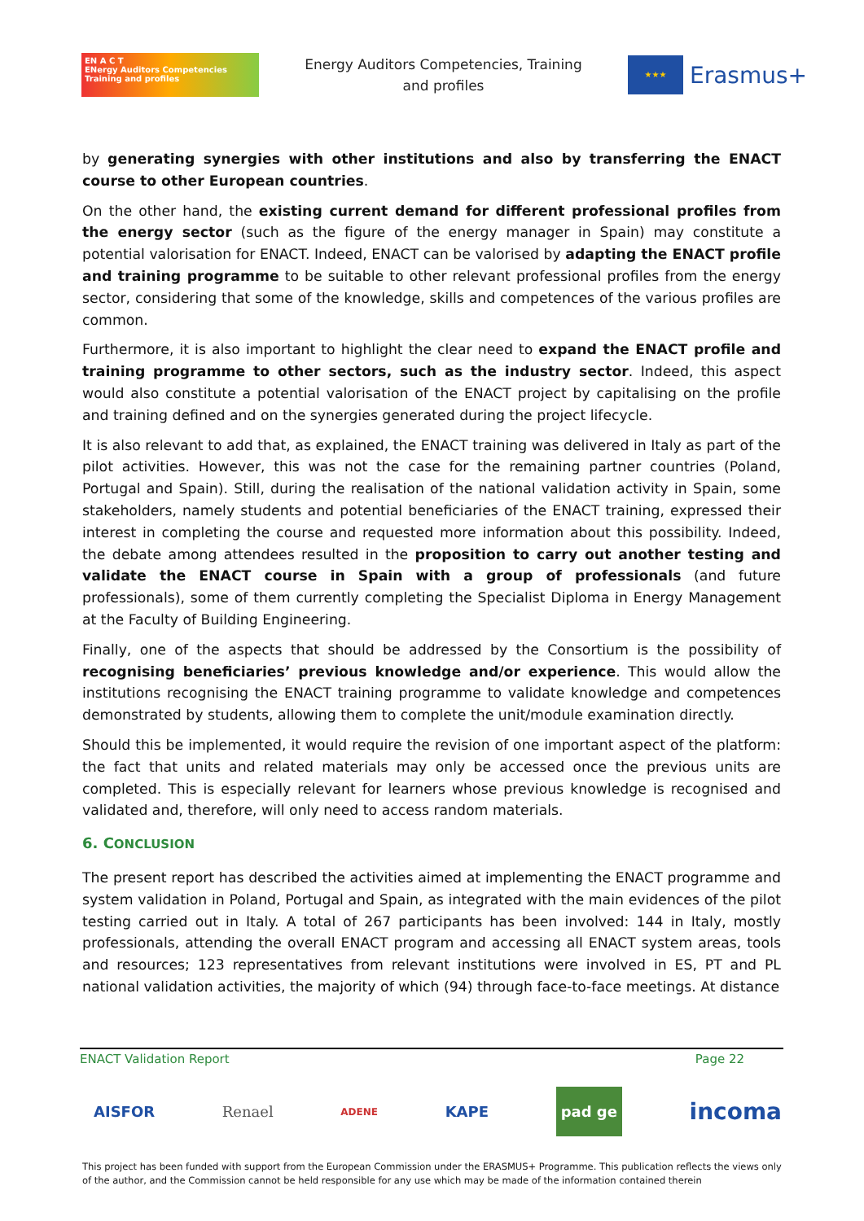EN A C T
ENergy Auditors Competencies
Training and profiles
Energy Auditors Competencies, Training
and profiles
★★★
Erasmus+
by generating synergies with other institutions and also by transferring the ENACT course to other European countries.
On the other hand, the existing current demand for different professional profiles from the energy sector (such as the figure of the energy manager in Spain) may constitute a potential valorisation for ENACT. Indeed, ENACT can be valorised by adapting the ENACT profile and training programme to be suitable to other relevant professional profiles from the energy sector, considering that some of the knowledge, skills and competences of the various profiles are common.
Furthermore, it is also important to highlight the clear need to expand the ENACT profile and training programme to other sectors, such as the industry sector. Indeed, this aspect would also constitute a potential valorisation of the ENACT project by capitalising on the profile and training defined and on the synergies generated during the project lifecycle.
It is also relevant to add that, as explained, the ENACT training was delivered in Italy as part of the pilot activities. However, this was not the case for the remaining partner countries (Poland, Portugal and Spain). Still, during the realisation of the national validation activity in Spain, some stakeholders, namely students and potential beneficiaries of the ENACT training, expressed their interest in completing the course and requested more information about this possibility. Indeed, the debate among attendees resulted in the proposition to carry out another testing and validate the ENACT course in Spain with a group of professionals (and future professionals), some of them currently completing the Specialist Diploma in Energy Management at the Faculty of Building Engineering.
Finally, one of the aspects that should be addressed by the Consortium is the possibility of recognising beneficiaries’ previous knowledge and/or experience. This would allow the institutions recognising the ENACT training programme to validate knowledge and competences demonstrated by students, allowing them to complete the unit/module examination directly.
Should this be implemented, it would require the revision of one important aspect of the platform: the fact that units and related materials may only be accessed once the previous units are completed. This is especially relevant for learners whose previous knowledge is recognised and validated and, therefore, will only need to access random materials.
6. CONCLUSION
The present report has described the activities aimed at implementing the ENACT programme and system validation in Poland, Portugal and Spain, as integrated with the main evidences of the pilot testing carried out in Italy. A total of 267 participants has been involved: 144 in Italy, mostly professionals, attending the overall ENACT program and accessing all ENACT system areas, tools and resources; 123 representatives from relevant institutions were involved in ES, PT and PL national validation activities, the majority of which (94) through face-to-face meetings. At distance
ENACT Validation Report Page 22
AISFOR Renael ADENE KAPE pad ge incoma
This project has been funded with support from the European Commission under the ERASMUS+ Programme. This publication reflects the views only of the author, and the Commission cannot be held responsible for any use which may be made of the information contained therein